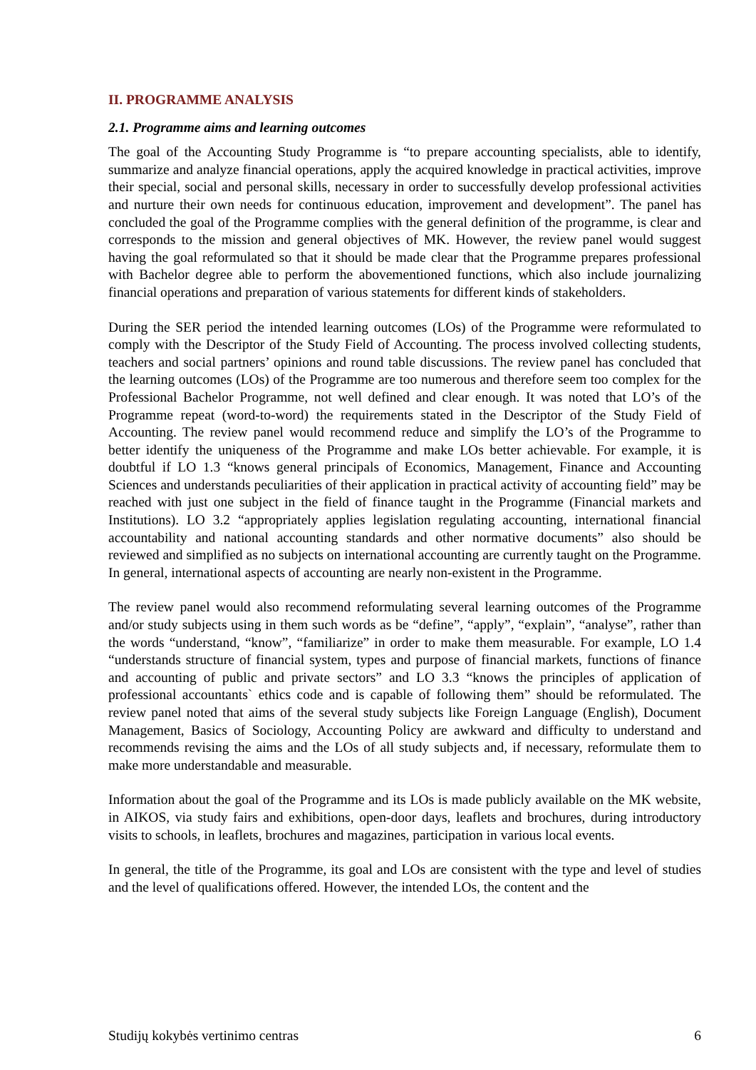II. PROGRAMME ANALYSIS
2.1. Programme aims and learning outcomes
The goal of the Accounting Study Programme is “to prepare accounting specialists, able to identify, summarize and analyze financial operations, apply the acquired knowledge in practical activities, improve their special, social and personal skills, necessary in order to successfully develop professional activities and nurture their own needs for continuous education, improvement and development”. The panel has concluded the goal of the Programme complies with the general definition of the programme, is clear and corresponds to the mission and general objectives of MK. However, the review panel would suggest having the goal reformulated so that it should be made clear that the Programme prepares professional with Bachelor degree able to perform the abovementioned functions, which also include journalizing financial operations and preparation of various statements for different kinds of stakeholders.
During the SER period the intended learning outcomes (LOs) of the Programme were reformulated to comply with the Descriptor of the Study Field of Accounting. The process involved collecting students, teachers and social partners’ opinions and round table discussions. The review panel has concluded that the learning outcomes (LOs) of the Programme are too numerous and therefore seem too complex for the Professional Bachelor Programme, not well defined and clear enough. It was noted that LO’s of the Programme repeat (word-to-word) the requirements stated in the Descriptor of the Study Field of Accounting. The review panel would recommend reduce and simplify the LO’s of the Programme to better identify the uniqueness of the Programme and make LOs better achievable. For example, it is doubtful if LO 1.3 “knows general principals of Economics, Management, Finance and Accounting Sciences and understands peculiarities of their application in practical activity of accounting field” may be reached with just one subject in the field of finance taught in the Programme (Financial markets and Institutions). LO 3.2 “appropriately applies legislation regulating accounting, international financial accountability and national accounting standards and other normative documents” also should be reviewed and simplified as no subjects on international accounting are currently taught on the Programme. In general, international aspects of accounting are nearly non-existent in the Programme.
The review panel would also recommend reformulating several learning outcomes of the Programme and/or study subjects using in them such words as be “define”, “apply”, “explain”, “analyse”, rather than the words “understand, “know”, “familiarize” in order to make them measurable. For example, LO 1.4 “understands structure of financial system, types and purpose of financial markets, functions of finance and accounting of public and private sectors” and LO 3.3 “knows the principles of application of professional accountants` ethics code and is capable of following them” should be reformulated. The review panel noted that aims of the several study subjects like Foreign Language (English), Document Management, Basics of Sociology, Accounting Policy are awkward and difficulty to understand and recommends revising the aims and the LOs of all study subjects and, if necessary, reformulate them to make more understandable and measurable.
Information about the goal of the Programme and its LOs is made publicly available on the MK website, in AIKOS, via study fairs and exhibitions, open-door days, leaflets and brochures, during introductory visits to schools, in leaflets, brochures and magazines, participation in various local events.
In general, the title of the Programme, its goal and LOs are consistent with the type and level of studies and the level of qualifications offered. However, the intended LOs, the content and the
Studijų kokybės vertinimo centras 6